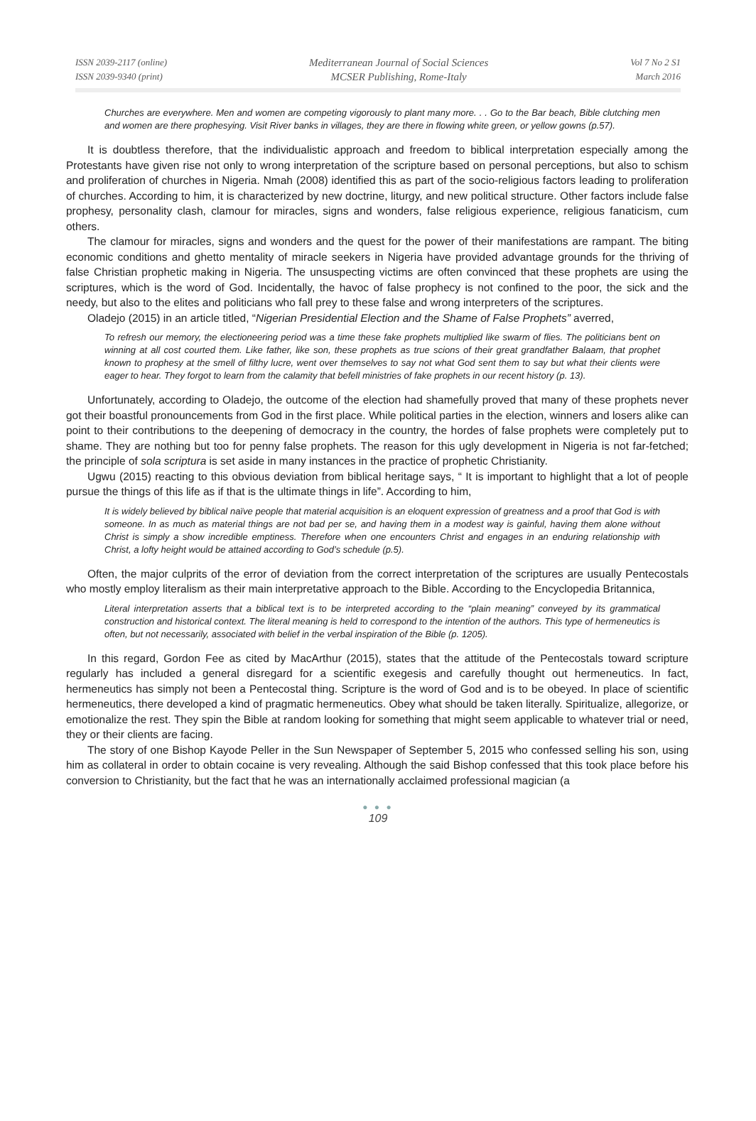ISSN 2039-2117 (online)
ISSN 2039-9340 (print)
Mediterranean Journal of Social Sciences
MCSER Publishing, Rome-Italy
Vol 7 No 2 S1
March 2016
Churches are everywhere. Men and women are competing vigorously to plant many more. . . Go to the Bar beach, Bible clutching men and women are there prophesying. Visit River banks in villages, they are there in flowing white green, or yellow gowns (p.57).
It is doubtless therefore, that the individualistic approach and freedom to biblical interpretation especially among the Protestants have given rise not only to wrong interpretation of the scripture based on personal perceptions, but also to schism and proliferation of churches in Nigeria. Nmah (2008) identified this as part of the socio-religious factors leading to proliferation of churches. According to him, it is characterized by new doctrine, liturgy, and new political structure. Other factors include false prophesy, personality clash, clamour for miracles, signs and wonders, false religious experience, religious fanaticism, cum others.
The clamour for miracles, signs and wonders and the quest for the power of their manifestations are rampant. The biting economic conditions and ghetto mentality of miracle seekers in Nigeria have provided advantage grounds for the thriving of false Christian prophetic making in Nigeria. The unsuspecting victims are often convinced that these prophets are using the scriptures, which is the word of God. Incidentally, the havoc of false prophecy is not confined to the poor, the sick and the needy, but also to the elites and politicians who fall prey to these false and wrong interpreters of the scriptures.
Oladejo (2015) in an article titled, “Nigerian Presidential Election and the Shame of False Prophets” averred,
To refresh our memory, the electioneering period was a time these fake prophets multiplied like swarm of flies. The politicians bent on winning at all cost courted them. Like father, like son, these prophets as true scions of their great grandfather Balaam, that prophet known to prophesy at the smell of filthy lucre, went over themselves to say not what God sent them to say but what their clients were eager to hear. They forgot to learn from the calamity that befell ministries of fake prophets in our recent history (p. 13).
Unfortunately, according to Oladejo, the outcome of the election had shamefully proved that many of these prophets never got their boastful pronouncements from God in the first place. While political parties in the election, winners and losers alike can point to their contributions to the deepening of democracy in the country, the hordes of false prophets were completely put to shame. They are nothing but too for penny false prophets. The reason for this ugly development in Nigeria is not far-fetched; the principle of sola scriptura is set aside in many instances in the practice of prophetic Christianity.
Ugwu (2015) reacting to this obvious deviation from biblical heritage says, “ It is important to highlight that a lot of people pursue the things of this life as if that is the ultimate things in life”. According to him,
It is widely believed by biblical naïve people that material acquisition is an eloquent expression of greatness and a proof that God is with someone. In as much as material things are not bad per se, and having them in a modest way is gainful, having them alone without Christ is simply a show incredible emptiness. Therefore when one encounters Christ and engages in an enduring relationship with Christ, a lofty height would be attained according to God’s schedule (p.5).
Often, the major culprits of the error of deviation from the correct interpretation of the scriptures are usually Pentecostals who mostly employ literalism as their main interpretative approach to the Bible. According to the Encyclopedia Britannica,
Literal interpretation asserts that a biblical text is to be interpreted according to the “plain meaning” conveyed by its grammatical construction and historical context. The literal meaning is held to correspond to the intention of the authors. This type of hermeneutics is often, but not necessarily, associated with belief in the verbal inspiration of the Bible (p. 1205).
In this regard, Gordon Fee as cited by MacArthur (2015), states that the attitude of the Pentecostals toward scripture regularly has included a general disregard for a scientific exegesis and carefully thought out hermeneutics. In fact, hermeneutics has simply not been a Pentecostal thing. Scripture is the word of God and is to be obeyed. In place of scientific hermeneutics, there developed a kind of pragmatic hermeneutics. Obey what should be taken literally. Spiritualize, allegorize, or emotionalize the rest. They spin the Bible at random looking for something that might seem applicable to whatever trial or need, they or their clients are facing.
The story of one Bishop Kayode Peller in the Sun Newspaper of September 5, 2015 who confessed selling his son, using him as collateral in order to obtain cocaine is very revealing. Although the said Bishop confessed that this took place before his conversion to Christianity, but the fact that he was an internationally acclaimed professional magician (a
● ● ●
109